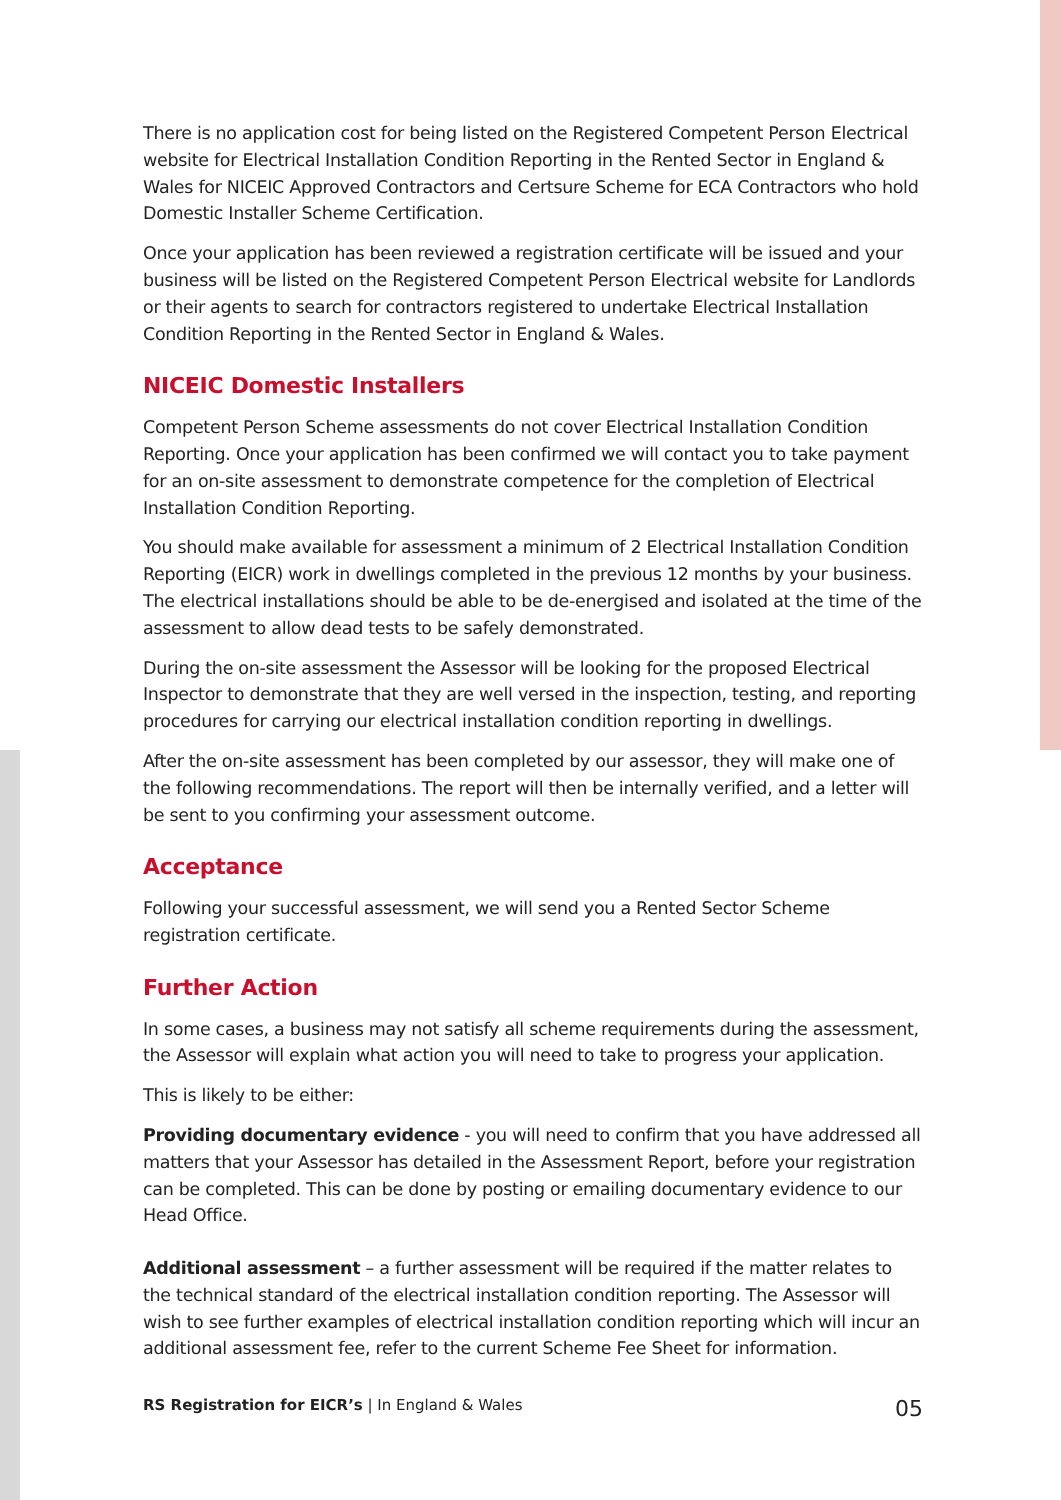There is no application cost for being listed on the Registered Competent Person Electrical website for Electrical Installation Condition Reporting in the Rented Sector in England & Wales for NICEIC Approved Contractors and Certsure Scheme for ECA Contractors who hold Domestic Installer Scheme Certification.
Once your application has been reviewed a registration certificate will be issued and your business will be listed on the Registered Competent Person Electrical website for Landlords or their agents to search for contractors registered to undertake Electrical Installation Condition Reporting in the Rented Sector in England & Wales.
NICEIC Domestic Installers
Competent Person Scheme assessments do not cover Electrical Installation Condition Reporting. Once your application has been confirmed we will contact you to take payment for an on-site assessment to demonstrate competence for the completion of Electrical Installation Condition Reporting.
You should make available for assessment a minimum of 2 Electrical Installation Condition Reporting (EICR) work in dwellings completed in the previous 12 months by your business. The electrical installations should be able to be de-energised and isolated at the time of the assessment to allow dead tests to be safely demonstrated.
During the on-site assessment the Assessor will be looking for the proposed Electrical Inspector to demonstrate that they are well versed in the inspection, testing, and reporting procedures for carrying our electrical installation condition reporting in dwellings.
After the on-site assessment has been completed by our assessor, they will make one of the following recommendations. The report will then be internally verified, and a letter will be sent to you confirming your assessment outcome.
Acceptance
Following your successful assessment, we will send you a Rented Sector Scheme registration certificate.
Further Action
In some cases, a business may not satisfy all scheme requirements during the assessment, the Assessor will explain what action you will need to take to progress your application.
This is likely to be either:
Providing documentary evidence - you will need to confirm that you have addressed all matters that your Assessor has detailed in the Assessment Report, before your registration can be completed. This can be done by posting or emailing documentary evidence to our Head Office.
Additional assessment – a further assessment will be required if the matter relates to the technical standard of the electrical installation condition reporting. The Assessor will wish to see further examples of electrical installation condition reporting which will incur an additional assessment fee, refer to the current Scheme Fee Sheet for information.
RS Registration for EICR’s | In England & Wales 05